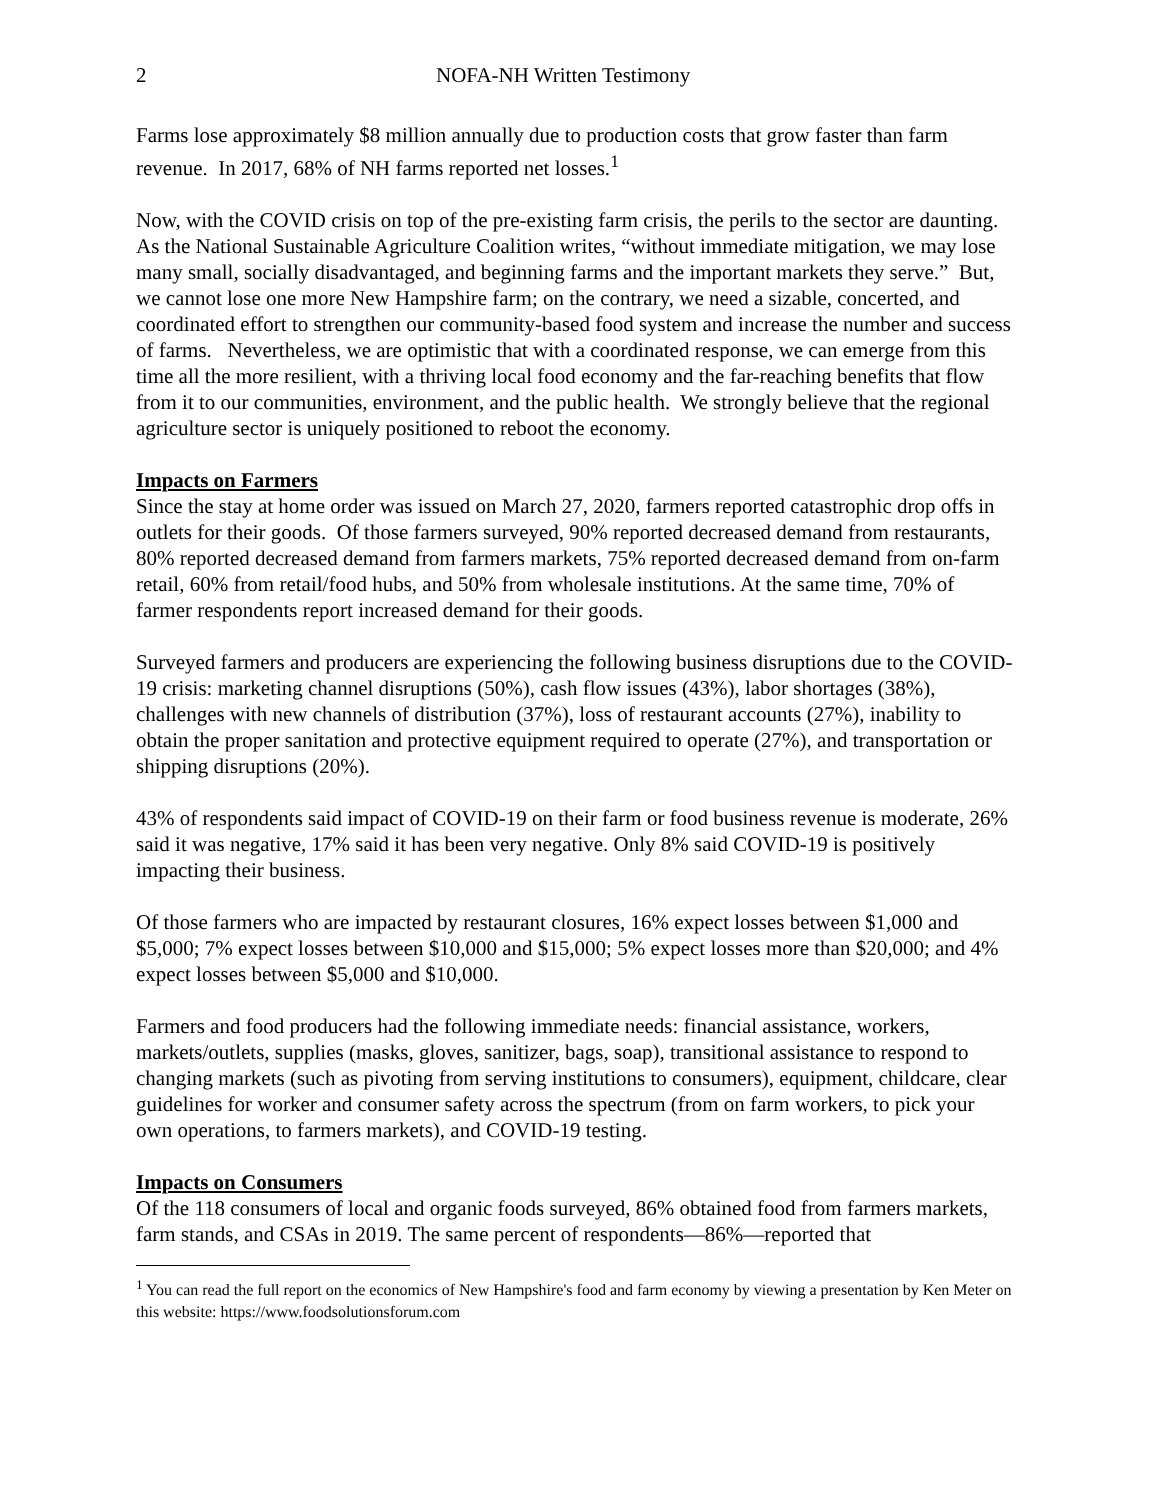2 NOFA-NH Written Testimony
Farms lose approximately $8 million annually due to production costs that grow faster than farm revenue. In 2017, 68% of NH farms reported net losses.<sup>1</sup>
Now, with the COVID crisis on top of the pre-existing farm crisis, the perils to the sector are daunting. As the National Sustainable Agriculture Coalition writes, “without immediate mitigation, we may lose many small, socially disadvantaged, and beginning farms and the important markets they serve.” But, we cannot lose one more New Hampshire farm; on the contrary, we need a sizable, concerted, and coordinated effort to strengthen our community-based food system and increase the number and success of farms. Nevertheless, we are optimistic that with a coordinated response, we can emerge from this time all the more resilient, with a thriving local food economy and the far-reaching benefits that flow from it to our communities, environment, and the public health. We strongly believe that the regional agriculture sector is uniquely positioned to reboot the economy.
Impacts on Farmers
Since the stay at home order was issued on March 27, 2020, farmers reported catastrophic drop offs in outlets for their goods. Of those farmers surveyed, 90% reported decreased demand from restaurants, 80% reported decreased demand from farmers markets, 75% reported decreased demand from on-farm retail, 60% from retail/food hubs, and 50% from wholesale institutions. At the same time, 70% of farmer respondents report increased demand for their goods.
Surveyed farmers and producers are experiencing the following business disruptions due to the COVID-19 crisis: marketing channel disruptions (50%), cash flow issues (43%), labor shortages (38%), challenges with new channels of distribution (37%), loss of restaurant accounts (27%), inability to obtain the proper sanitation and protective equipment required to operate (27%), and transportation or shipping disruptions (20%).
43% of respondents said impact of COVID-19 on their farm or food business revenue is moderate, 26% said it was negative, 17% said it has been very negative. Only 8% said COVID-19 is positively impacting their business.
Of those farmers who are impacted by restaurant closures, 16% expect losses between $1,000 and $5,000; 7% expect losses between $10,000 and $15,000; 5% expect losses more than $20,000; and 4% expect losses between $5,000 and $10,000.
Farmers and food producers had the following immediate needs: financial assistance, workers, markets/outlets, supplies (masks, gloves, sanitizer, bags, soap), transitional assistance to respond to changing markets (such as pivoting from serving institutions to consumers), equipment, childcare, clear guidelines for worker and consumer safety across the spectrum (from on farm workers, to pick your own operations, to farmers markets), and COVID-19 testing.
Impacts on Consumers
Of the 118 consumers of local and organic foods surveyed, 86% obtained food from farmers markets, farm stands, and CSAs in 2019. The same percent of respondents—86%—reported that
<sup>1</sup> You can read the full report on the economics of New Hampshire's food and farm economy by viewing a presentation by Ken Meter on this website: https://www.foodsolutionsforum.com